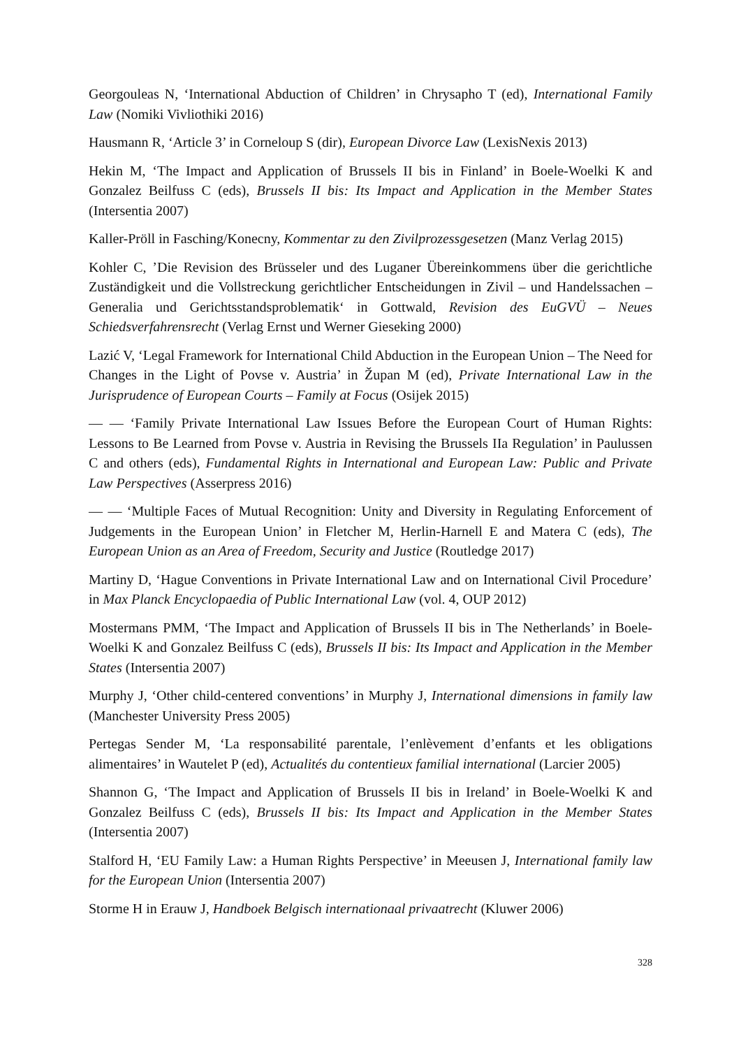Georgouleas N, ‘International Abduction of Children’ in Chrysapho T (ed), International Family Law (Nomiki Vivliothiki 2016)
Hausmann R, ‘Article 3’ in Corneloup S (dir), European Divorce Law (LexisNexis 2013)
Hekin M, ‘The Impact and Application of Brussels II bis in Finland’ in Boele-Woelki K and Gonzalez Beilfuss C (eds), Brussels II bis: Its Impact and Application in the Member States (Intersentia 2007)
Kaller-Pröll in Fasching/Konecny, Kommentar zu den Zivilprozessgesetzen (Manz Verlag 2015)
Kohler C, ’Die Revision des Brüsseler und des Luganer Übereinkommens über die gerichtliche Zuständigkeit und die Vollstreckung gerichtlicher Entscheidungen in Zivil – und Handelssachen – Generalia und Gerichtsstandsproblematik‘ in Gottwald, Revision des EuGVÜ – Neues Schiedsverfahrensrecht (Verlag Ernst und Werner Gieseking 2000)
Lazić V, ‘Legal Framework for International Child Abduction in the European Union – The Need for Changes in the Light of Povse v. Austria’ in Župan M (ed), Private International Law in the Jurisprudence of European Courts – Family at Focus (Osijek 2015)
— — ‘Family Private International Law Issues Before the European Court of Human Rights: Lessons to Be Learned from Povse v. Austria in Revising the Brussels IIa Regulation’ in Paulussen C and others (eds), Fundamental Rights in International and European Law: Public and Private Law Perspectives (Asserpress 2016)
— — ‘Multiple Faces of Mutual Recognition: Unity and Diversity in Regulating Enforcement of Judgements in the European Union’ in Fletcher M, Herlin-Harnell E and Matera C (eds), The European Union as an Area of Freedom, Security and Justice (Routledge 2017)
Martiny D, ‘Hague Conventions in Private International Law and on International Civil Procedure’ in Max Planck Encyclopaedia of Public International Law (vol. 4, OUP 2012)
Mostermans PMM, ‘The Impact and Application of Brussels II bis in The Netherlands’ in Boele-Woelki K and Gonzalez Beilfuss C (eds), Brussels II bis: Its Impact and Application in the Member States (Intersentia 2007)
Murphy J, ‘Other child-centered conventions’ in Murphy J, International dimensions in family law (Manchester University Press 2005)
Pertegas Sender M, ‘La responsabilité parentale, l’enlèvement d’enfants et les obligations alimentaires’ in Wautelet P (ed), Actualités du contentieux familial international (Larcier 2005)
Shannon G, ‘The Impact and Application of Brussels II bis in Ireland’ in Boele-Woelki K and Gonzalez Beilfuss C (eds), Brussels II bis: Its Impact and Application in the Member States (Intersentia 2007)
Stalford H, ‘EU Family Law: a Human Rights Perspective’ in Meeusen J, International family law for the European Union (Intersentia 2007)
Storme H in Erauw J, Handboek Belgisch internationaal privaatrecht (Kluwer 2006)
328